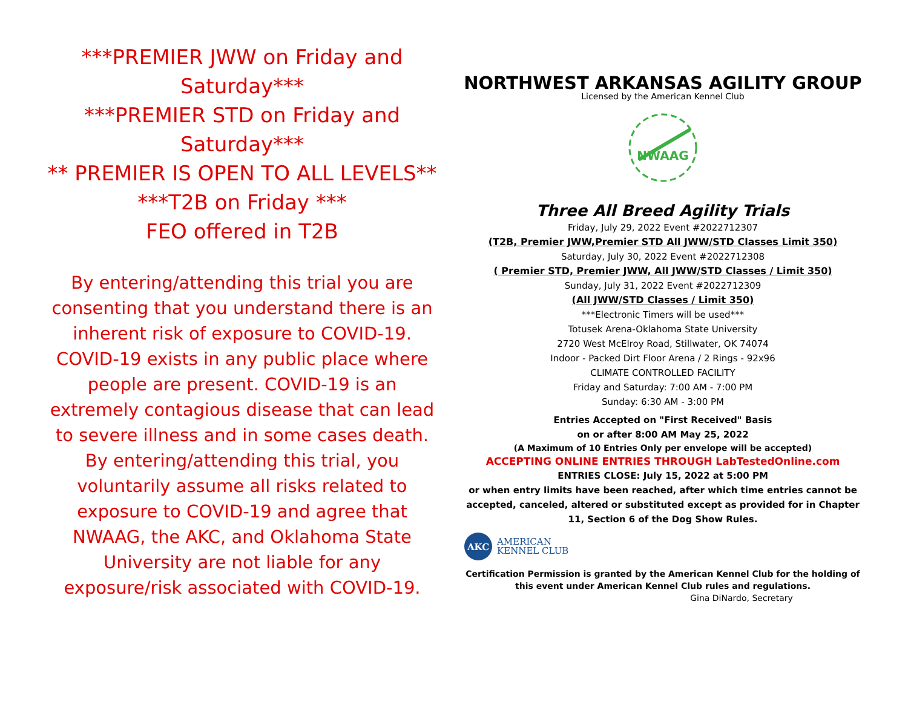***PREMIER JWW on Friday and Saturday***
***PREMIER STD on Friday and Saturday***
** PREMIER IS OPEN TO ALL LEVELS**
***T2B on Friday ***
FEO offered in T2B
By entering/attending this trial you are consenting that you understand there is an inherent risk of exposure to COVID-19. COVID-19 exists in any public place where people are present. COVID-19 is an extremely contagious disease that can lead to severe illness and in some cases death. By entering/attending this trial, you voluntarily assume all risks related to exposure to COVID-19 and agree that NWAAG, the AKC, and Oklahoma State University are not liable for any exposure/risk associated with COVID-19.
NORTHWEST ARKANSAS AGILITY GROUP
Licensed by the American Kennel Club
NWAAG
Three All Breed Agility Trials
Friday, July 29, 2022 Event #2022712307
(T2B, Premier JWW,Premier STD All JWW/STD Classes Limit 350)
Saturday, July 30, 2022 Event #2022712308
( Premier STD, Premier JWW, All JWW/STD Classes / Limit 350)
Sunday, July 31, 2022 Event #2022712309
(All JWW/STD Classes / Limit 350)
***Electronic Timers will be used***
Totusek Arena-Oklahoma State University
2720 West McElroy Road, Stillwater, OK 74074
Indoor - Packed Dirt Floor Arena / 2 Rings - 92x96
CLIMATE CONTROLLED FACILITY
Friday and Saturday: 7:00 AM - 7:00 PM
Sunday: 6:30 AM - 3:00 PM
Entries Accepted on "First Received" Basis
on or after 8:00 AM May 25, 2022
(A Maximum of 10 Entries Only per envelope will be accepted)
ACCEPTING ONLINE ENTRIES THROUGH LabTestedOnline.com
ENTRIES CLOSE: July 15, 2022 at 5:00 PM
or when entry limits have been reached, after which time entries cannot be accepted, canceled, altered or substituted except as provided for in Chapter 11, Section 6 of the Dog Show Rules.
AKC
AMERICAN
KENNEL CLUB
Certification Permission is granted by the American Kennel Club for the holding of this event under American Kennel Club rules and regulations.
Gina DiNardo, Secretary